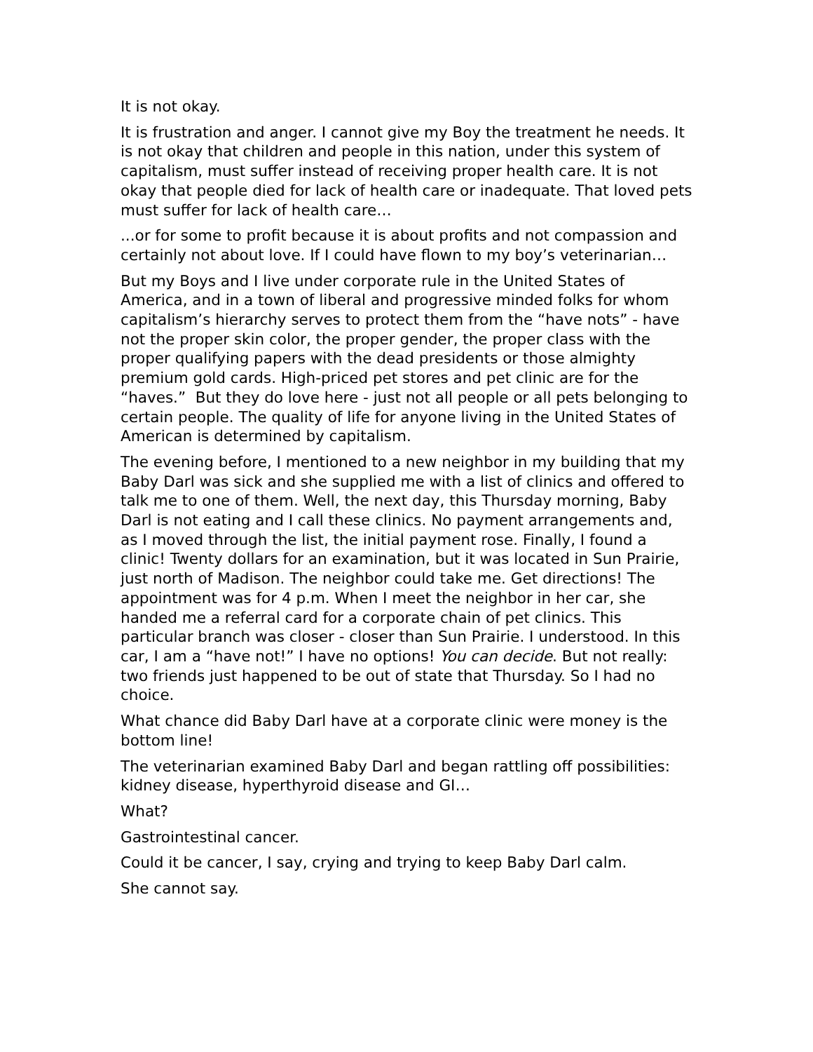It is not okay.
It is frustration and anger. I cannot give my Boy the treatment he needs. It is not okay that children and people in this nation, under this system of capitalism, must suffer instead of receiving proper health care. It is not okay that people died for lack of health care or inadequate. That loved pets must suffer for lack of health care…
...or for some to profit because it is about profits and not compassion and certainly not about love. If I could have flown to my boy’s veterinarian…
But my Boys and I live under corporate rule in the United States of America, and in a town of liberal and progressive minded folks for whom capitalism’s hierarchy serves to protect them from the “have nots” - have not the proper skin color, the proper gender, the proper class with the proper qualifying papers with the dead presidents or those almighty premium gold cards. High-priced pet stores and pet clinic are for the “haves.” But they do love here - just not all people or all pets belonging to certain people. The quality of life for anyone living in the United States of American is determined by capitalism.
The evening before, I mentioned to a new neighbor in my building that my Baby Darl was sick and she supplied me with a list of clinics and offered to talk me to one of them. Well, the next day, this Thursday morning, Baby Darl is not eating and I call these clinics. No payment arrangements and, as I moved through the list, the initial payment rose. Finally, I found a clinic! Twenty dollars for an examination, but it was located in Sun Prairie, just north of Madison. The neighbor could take me. Get directions! The appointment was for 4 p.m. When I meet the neighbor in her car, she handed me a referral card for a corporate chain of pet clinics. This particular branch was closer - closer than Sun Prairie. I understood. In this car, I am a “have not!” I have no options! You can decide. But not really: two friends just happened to be out of state that Thursday. So I had no choice.
What chance did Baby Darl have at a corporate clinic were money is the bottom line!
The veterinarian examined Baby Darl and began rattling off possibilities: kidney disease, hyperthyroid disease and GI…
What?
Gastrointestinal cancer.
Could it be cancer, I say, crying and trying to keep Baby Darl calm.
She cannot say.